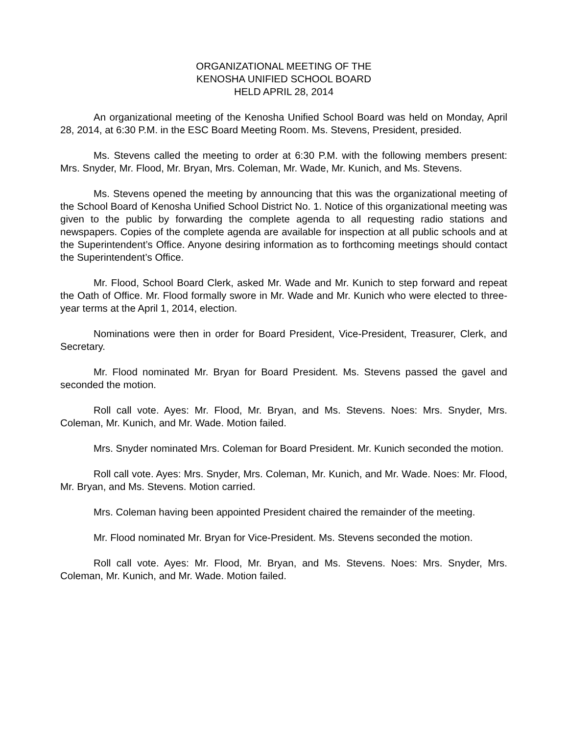ORGANIZATIONAL MEETING OF THE
KENOSHA UNIFIED SCHOOL BOARD
HELD APRIL 28, 2014
An organizational meeting of the Kenosha Unified School Board was held on Monday, April 28, 2014, at 6:30 P.M. in the ESC Board Meeting Room. Ms. Stevens, President, presided.
Ms. Stevens called the meeting to order at 6:30 P.M. with the following members present: Mrs. Snyder, Mr. Flood, Mr. Bryan, Mrs. Coleman, Mr. Wade, Mr. Kunich, and Ms. Stevens.
Ms. Stevens opened the meeting by announcing that this was the organizational meeting of the School Board of Kenosha Unified School District No. 1. Notice of this organizational meeting was given to the public by forwarding the complete agenda to all requesting radio stations and newspapers. Copies of the complete agenda are available for inspection at all public schools and at the Superintendent’s Office. Anyone desiring information as to forthcoming meetings should contact the Superintendent’s Office.
Mr. Flood, School Board Clerk, asked Mr. Wade and Mr. Kunich to step forward and repeat the Oath of Office. Mr. Flood formally swore in Mr. Wade and Mr. Kunich who were elected to three-year terms at the April 1, 2014, election.
Nominations were then in order for Board President, Vice-President, Treasurer, Clerk, and Secretary.
Mr. Flood nominated Mr. Bryan for Board President. Ms. Stevens passed the gavel and seconded the motion.
Roll call vote. Ayes: Mr. Flood, Mr. Bryan, and Ms. Stevens. Noes: Mrs. Snyder, Mrs. Coleman, Mr. Kunich, and Mr. Wade. Motion failed.
Mrs. Snyder nominated Mrs. Coleman for Board President. Mr. Kunich seconded the motion.
Roll call vote. Ayes: Mrs. Snyder, Mrs. Coleman, Mr. Kunich, and Mr. Wade. Noes: Mr. Flood, Mr. Bryan, and Ms. Stevens. Motion carried.
Mrs. Coleman having been appointed President chaired the remainder of the meeting.
Mr. Flood nominated Mr. Bryan for Vice-President. Ms. Stevens seconded the motion.
Roll call vote. Ayes: Mr. Flood, Mr. Bryan, and Ms. Stevens. Noes: Mrs. Snyder, Mrs. Coleman, Mr. Kunich, and Mr. Wade. Motion failed.